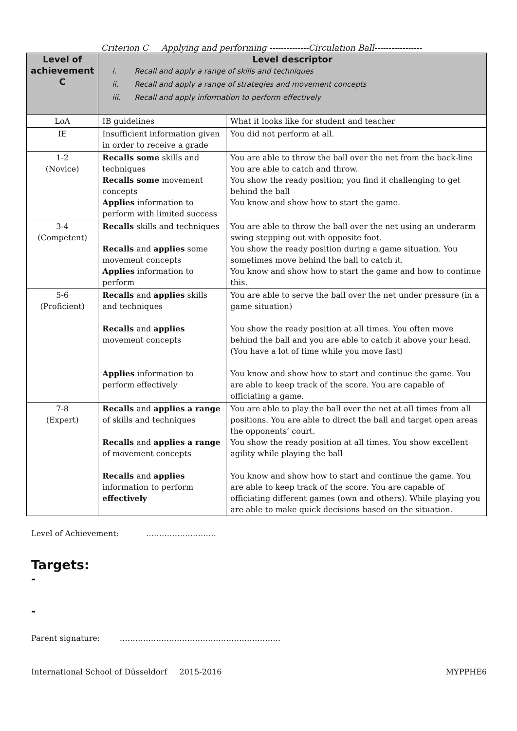Criterion C Applying and performing --------------Circulation Ball-----------------
| Level of achievement C | Level descriptor i. Recall and apply a range of skills and techniques ii. Recall and apply a range of strategies and movement concepts iii. Recall and apply information to perform effectively | |
| LoA | IB guidelines | What it looks like for student and teacher |
| IE | Insufficient information given in order to receive a grade | You did not perform at all. |
| 1-2 (Novice) | Recalls some skills and techniques Recalls some movement concepts Applies information to perform with limited success | You are able to throw the ball over the net from the back-line You are able to catch and throw. You show the ready position; you find it challenging to get behind the ball You know and show how to start the game. |
| 3-4 (Competent) | Recalls skills and techniques Recalls and applies some movement concepts Applies information to perform | You are able to throw the ball over the net using an underarm swing stepping out with opposite foot. You show the ready position during a game situation. You sometimes move behind the ball to catch it. You know and show how to start the game and how to continue this. |
| 5-6 (Proficient) | Recalls and applies skills and techniques Recalls and applies movement concepts Applies information to perform effectively | You are able to serve the ball over the net under pressure (in a game situation) You show the ready position at all times. You often move behind the ball and you are able to catch it above your head. (You have a lot of time while you move fast) You know and show how to start and continue the game. You are able to keep track of the score. You are capable of officiating a game. |
| 7-8 (Expert) | Recalls and applies a range of skills and techniques Recalls and applies a range of movement concepts Recalls and applies information to perform effectively | You are able to play the ball over the net at all times from all positions. You are able to direct the ball and target open areas the opponents’ court. You show the ready position at all times. You show excellent agility while playing the ball You know and show how to start and continue the game. You are able to keep track of the score. You are capable of officiating different games (own and others). While playing you are able to make quick decisions based on the situation. |
Level of Achievement: ………………………
Targets:
-
-
Parent signature: ……………………………………………………..
International School of Düsseldorf 2015-2016 MYPPHE6